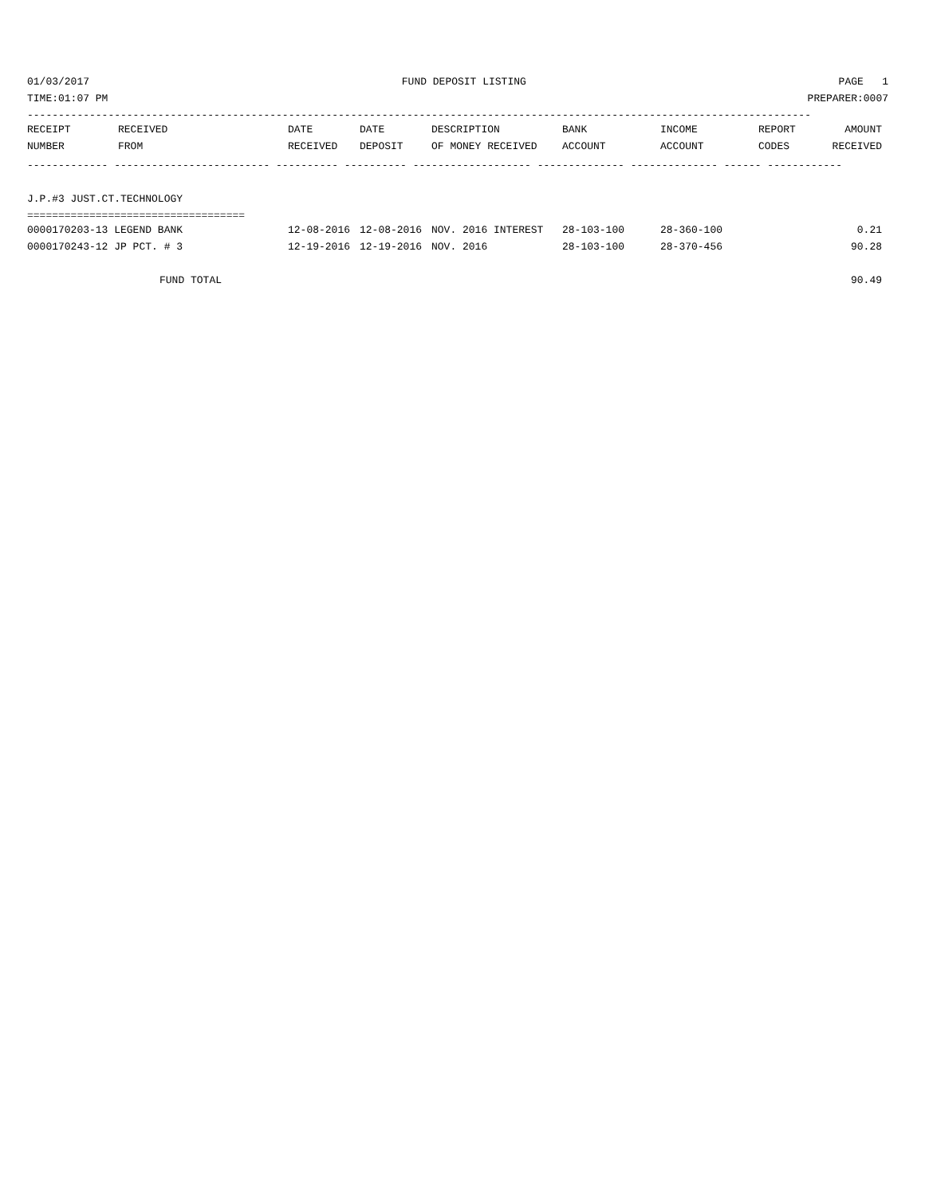01/03/2017 FUND DEPOSIT LISTING PAGE 1
TIME:01:07 PM PREPARER:0007
------------------------------------------------------------------------------------------------------------------------------
| RECEIPT | RECEIVED | DATE | DATE | DESCRIPTION | BANK | INCOME | REPORT | AMOUNT |
| --- | --- | --- | --- | --- | --- | --- | --- | --- |
| NUMBER | FROM | RECEIVED | DEPOSIT | OF MONEY RECEIVED | ACCOUNT | ACCOUNT | CODES | RECEIVED |
------------- ------------------------- ---------- ---------- ------------------- -------------- -------------- ------ ------------
J.P.#3 JUST.CT.TECHNOLOGY
===================================
| 0000170203-13 LEGEND BANK | 12-08-2016 | 12-08-2016 | NOV. 2016 INTEREST | 28-103-100 | 28-360-100 | 0.21 |
| 0000170243-12 JP PCT. # 3 | 12-19-2016 | 12-19-2016 | NOV. 2016 | 28-103-100 | 28-370-456 | 90.28 |
| FUND TOTAL | 90.49 |